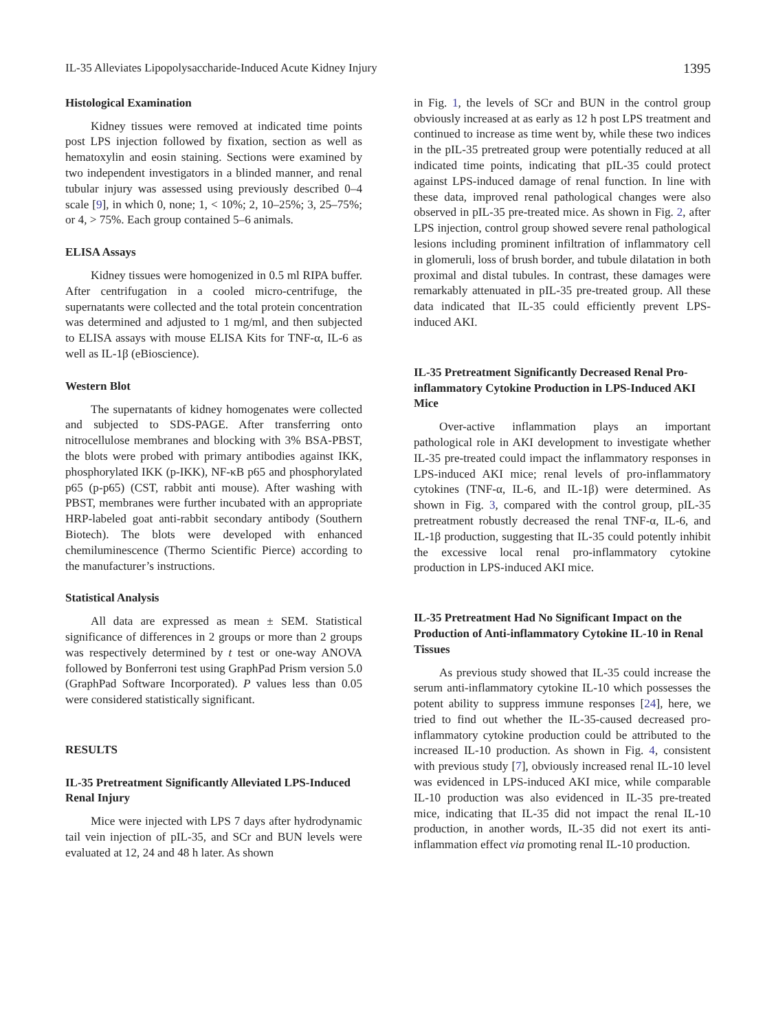IL-35 Alleviates Lipopolysaccharide-Induced Acute Kidney Injury 1395
Histological Examination
Kidney tissues were removed at indicated time points post LPS injection followed by fixation, section as well as hematoxylin and eosin staining. Sections were examined by two independent investigators in a blinded manner, and renal tubular injury was assessed using previously described 0–4 scale [9], in which 0, none; 1, < 10%; 2, 10–25%; 3, 25–75%; or 4, > 75%. Each group contained 5–6 animals.
ELISA Assays
Kidney tissues were homogenized in 0.5 ml RIPA buffer. After centrifugation in a cooled micro-centrifuge, the supernatants were collected and the total protein concentration was determined and adjusted to 1 mg/ml, and then subjected to ELISA assays with mouse ELISA Kits for TNF-α, IL-6 as well as IL-1β (eBioscience).
Western Blot
The supernatants of kidney homogenates were collected and subjected to SDS-PAGE. After transferring onto nitrocellulose membranes and blocking with 3% BSA-PBST, the blots were probed with primary antibodies against IKK, phosphorylated IKK (p-IKK), NF-κB p65 and phosphorylated p65 (p-p65) (CST, rabbit anti mouse). After washing with PBST, membranes were further incubated with an appropriate HRP-labeled goat anti-rabbit secondary antibody (Southern Biotech). The blots were developed with enhanced chemiluminescence (Thermo Scientific Pierce) according to the manufacturer’s instructions.
Statistical Analysis
All data are expressed as mean ± SEM. Statistical significance of differences in 2 groups or more than 2 groups was respectively determined by t test or one-way ANOVA followed by Bonferroni test using GraphPad Prism version 5.0 (GraphPad Software Incorporated). P values less than 0.05 were considered statistically significant.
RESULTS
IL-35 Pretreatment Significantly Alleviated LPS-Induced Renal Injury
Mice were injected with LPS 7 days after hydrodynamic tail vein injection of pIL-35, and SCr and BUN levels were evaluated at 12, 24 and 48 h later. As shown
in Fig. 1, the levels of SCr and BUN in the control group obviously increased at as early as 12 h post LPS treatment and continued to increase as time went by, while these two indices in the pIL-35 pretreated group were potentially reduced at all indicated time points, indicating that pIL-35 could protect against LPS-induced damage of renal function. In line with these data, improved renal pathological changes were also observed in pIL-35 pre-treated mice. As shown in Fig. 2, after LPS injection, control group showed severe renal pathological lesions including prominent infiltration of inflammatory cell in glomeruli, loss of brush border, and tubule dilatation in both proximal and distal tubules. In contrast, these damages were remarkably attenuated in pIL-35 pre-treated group. All these data indicated that IL-35 could efficiently prevent LPS-induced AKI.
IL-35 Pretreatment Significantly Decreased Renal Pro-inflammatory Cytokine Production in LPS-Induced AKI Mice
Over-active inflammation plays an important pathological role in AKI development to investigate whether IL-35 pre-treated could impact the inflammatory responses in LPS-induced AKI mice; renal levels of pro-inflammatory cytokines (TNF-α, IL-6, and IL-1β) were determined. As shown in Fig. 3, compared with the control group, pIL-35 pretreatment robustly decreased the renal TNF-α, IL-6, and IL-1β production, suggesting that IL-35 could potently inhibit the excessive local renal pro-inflammatory cytokine production in LPS-induced AKI mice.
IL-35 Pretreatment Had No Significant Impact on the Production of Anti-inflammatory Cytokine IL-10 in Renal Tissues
As previous study showed that IL-35 could increase the serum anti-inflammatory cytokine IL-10 which possesses the potent ability to suppress immune responses [24], here, we tried to find out whether the IL-35-caused decreased pro-inflammatory cytokine production could be attributed to the increased IL-10 production. As shown in Fig. 4, consistent with previous study [7], obviously increased renal IL-10 level was evidenced in LPS-induced AKI mice, while comparable IL-10 production was also evidenced in IL-35 pre-treated mice, indicating that IL-35 did not impact the renal IL-10 production, in another words, IL-35 did not exert its anti-inflammation effect via promoting renal IL-10 production.